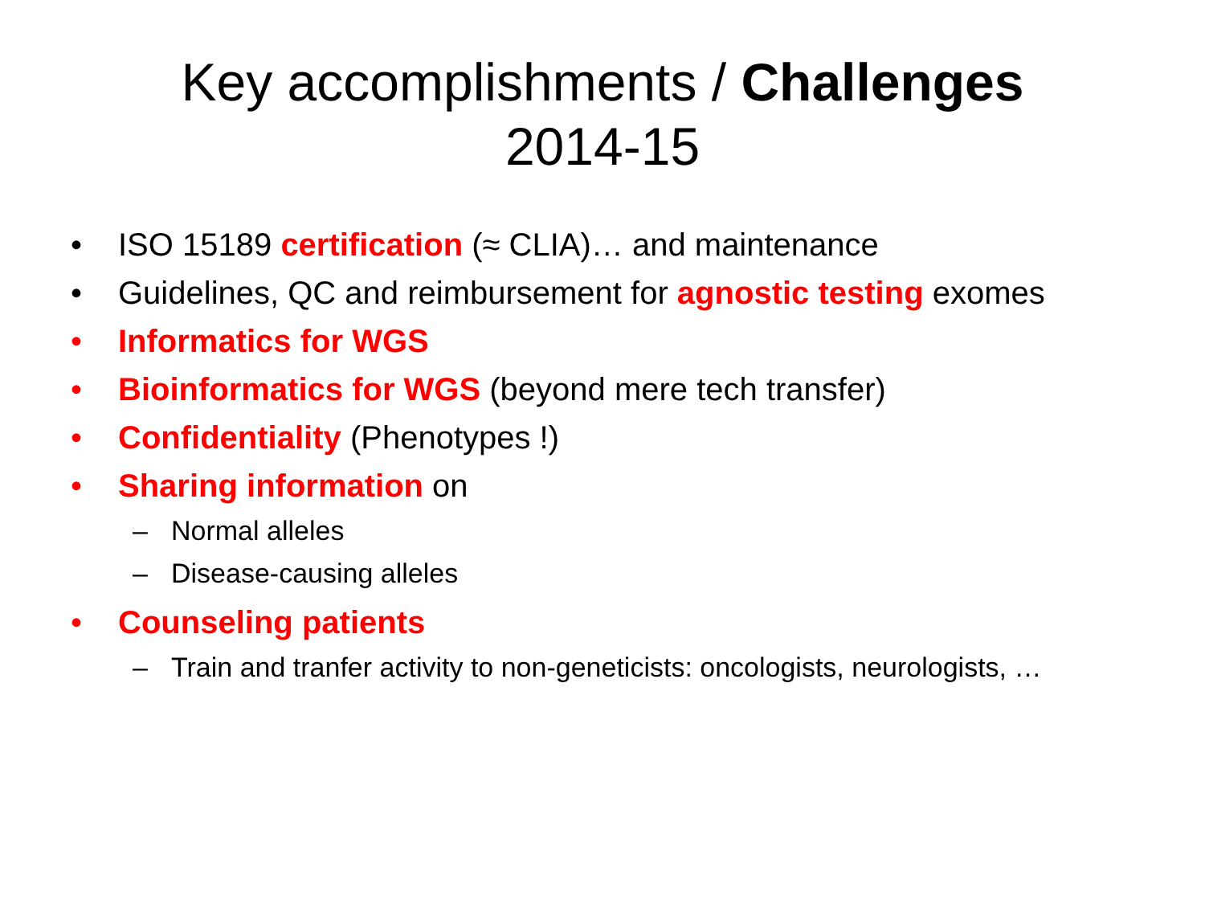Key accomplishments / Challenges
2014-15
• ISO 15189 certification (≈ CLIA)… and maintenance
• Guidelines, QC and reimbursement for agnostic testing exomes
• Informatics for WGS
• Bioinformatics for WGS (beyond mere tech transfer)
• Confidentiality (Phenotypes !)
• Sharing information on
– Normal alleles
– Disease-causing alleles
• Counseling patients
– Train and tranfer activity to non-geneticists: oncologists, neurologists, …